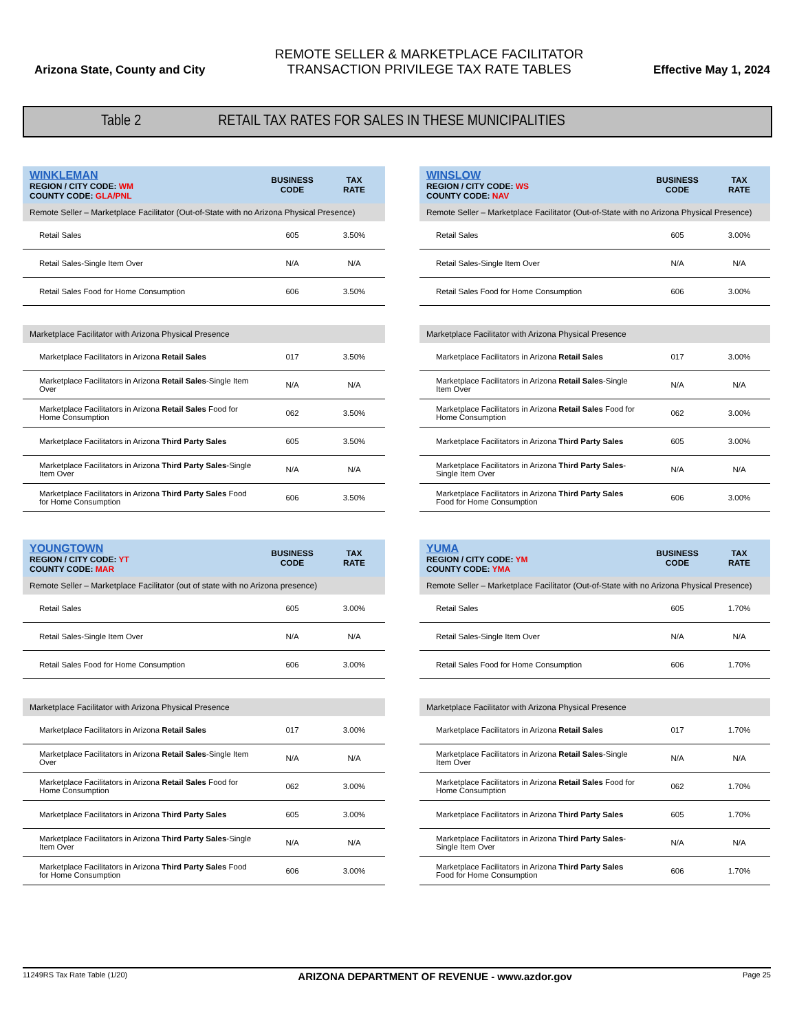Arizona State, County and City
REMOTE SELLER & MARKETPLACE FACILITATOR
TRANSACTION PRIVILEGE TAX RATE TABLES
Effective May 1, 2024
Table 2 RETAIL TAX RATES FOR SALES IN THESE MUNICIPALITIES
| WINKLEMAN REGION / CITY CODE: WM COUNTY CODE: GLA/PNL | BUSINESS CODE | TAX RATE |
| Remote Seller – Marketplace Facilitator (Out-of-State with no Arizona Physical Presence) | | |
| Retail Sales | 605 | 3.50% |
| Retail Sales-Single Item Over | N/A | N/A |
| Retail Sales Food for Home Consumption | 606 | 3.50% |
| Marketplace Facilitator with Arizona Physical Presence | | |
| Marketplace Facilitators in Arizona Retail Sales | 017 | 3.50% |
| Marketplace Facilitators in Arizona Retail Sales -Single Item Over | N/A | N/A |
| Marketplace Facilitators in Arizona Retail Sales Food for Home Consumption | 062 | 3.50% |
| Marketplace Facilitators in Arizona Third Party Sales | 605 | 3.50% |
| Marketplace Facilitators in Arizona Third Party Sales -Single Item Over | N/A | N/A |
| Marketplace Facilitators in Arizona Third Party Sales Food for Home Consumption | 606 | 3.50% |
| WINSLOW REGION / CITY CODE: WS COUNTY CODE: NAV | BUSINESS CODE | TAX RATE |
| Remote Seller – Marketplace Facilitator (Out-of-State with no Arizona Physical Presence) | | |
| Retail Sales | 605 | 3.00% |
| Retail Sales-Single Item Over | N/A | N/A |
| Retail Sales Food for Home Consumption | 606 | 3.00% |
| Marketplace Facilitator with Arizona Physical Presence | | |
| Marketplace Facilitators in Arizona Retail Sales | 017 | 3.00% |
| Marketplace Facilitators in Arizona Retail Sales -Single Item Over | N/A | N/A |
| Marketplace Facilitators in Arizona Retail Sales Food for Home Consumption | 062 | 3.00% |
| Marketplace Facilitators in Arizona Third Party Sales | 605 | 3.00% |
| Marketplace Facilitators in Arizona Third Party Sales -Single Item Over | N/A | N/A |
| Marketplace Facilitators in Arizona Third Party Sales Food for Home Consumption | 606 | 3.00% |
| YOUNGTOWN REGION / CITY CODE: YT COUNTY CODE: MAR | BUSINESS CODE | TAX RATE |
| Remote Seller – Marketplace Facilitator (out of state with no Arizona presence) | | |
| Retail Sales | 605 | 3.00% |
| Retail Sales-Single Item Over | N/A | N/A |
| Retail Sales Food for Home Consumption | 606 | 3.00% |
| Marketplace Facilitator with Arizona Physical Presence | | |
| Marketplace Facilitators in Arizona Retail Sales | 017 | 3.00% |
| Marketplace Facilitators in Arizona Retail Sales -Single Item Over | N/A | N/A |
| Marketplace Facilitators in Arizona Retail Sales Food for Home Consumption | 062 | 3.00% |
| Marketplace Facilitators in Arizona Third Party Sales | 605 | 3.00% |
| Marketplace Facilitators in Arizona Third Party Sales -Single Item Over | N/A | N/A |
| Marketplace Facilitators in Arizona Third Party Sales Food for Home Consumption | 606 | 3.00% |
| YUMA REGION / CITY CODE: YM COUNTY CODE: YMA | BUSINESS CODE | TAX RATE |
| Remote Seller – Marketplace Facilitator (Out-of-State with no Arizona Physical Presence) | | |
| Retail Sales | 605 | 1.70% |
| Retail Sales-Single Item Over | N/A | N/A |
| Retail Sales Food for Home Consumption | 606 | 1.70% |
| Marketplace Facilitator with Arizona Physical Presence | | |
| Marketplace Facilitators in Arizona Retail Sales | 017 | 1.70% |
| Marketplace Facilitators in Arizona Retail Sales -Single Item Over | N/A | N/A |
| Marketplace Facilitators in Arizona Retail Sales Food for Home Consumption | 062 | 1.70% |
| Marketplace Facilitators in Arizona Third Party Sales | 605 | 1.70% |
| Marketplace Facilitators in Arizona Third Party Sales -Single Item Over | N/A | N/A |
| Marketplace Facilitators in Arizona Third Party Sales Food for Home Consumption | 606 | 1.70% |
11249RS Tax Rate Table (1/20) ARIZONA DEPARTMENT OF REVENUE - www.azdor.gov Page 25